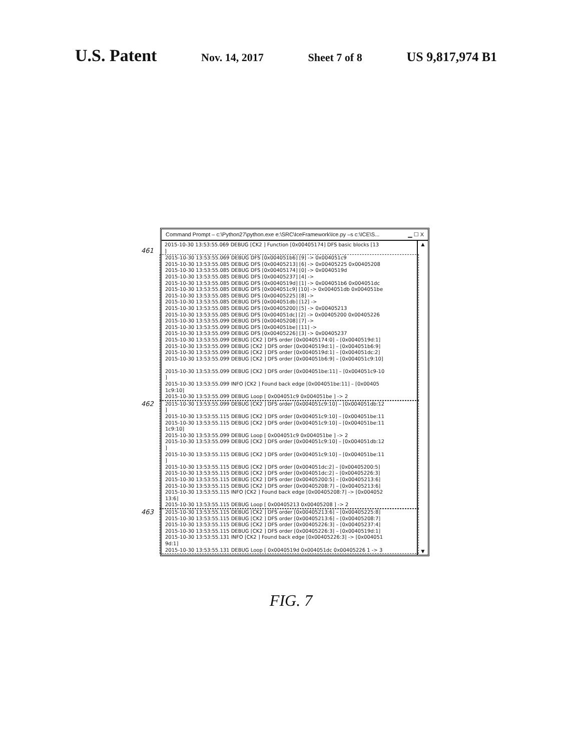U.S. Patent
Nov. 14, 2017 Sheet 7 of 8 US 9,817,974 B1
Command Prompt – c:\Python27\python.exe e:\SRC\IceFramework\Ice.py –s c:\ICE\S... ▁ ☐ X
2015-10-30 13:53:55.069 DEBUG [CK2 ] Function [0x00405174] DFS basic blocks [13 ]
461
2015-10-30 13:53:55.069 DEBUG DFS [0x004051b6] [9] -> 0x004051c9 2015-10-30 13:53:55.085 DEBUG DFS [0x00405213] [6] -> 0x00405225 0x00405208 2015-10-30 13:53:55.085 DEBUG DFS [0x00405174] [0] -> 0x0040519d 2015-10-30 13:53:55.085 DEBUG DFS [0x00405237] [4] -> 2015-10-30 13:53:55.085 DEBUG DFS [0x0040519d] [1] -> 0x004051b6 0x004051dc 2015-10-30 13:53:55.085 DEBUG DFS [0x004051c9] [10] -> 0x004051db 0x004051be 2015-10-30 13:53:55.085 DEBUG DFS [0x00405225] [8] -> 2015-10-30 13:53:55.085 DEBUG DFS [0x004051db] [12] -> 2015-10-30 13:53:55.085 DEBUG DFS [0x00405200] [5] -> 0x00405213 2015-10-30 13:53:55.085 DEBUG DFS [0x004051dc] [2] -> 0x00405200 0x00405226 2015-10-30 13:53:55.099 DEBUG DFS [0x00405208] [7] -> 2015-10-30 13:53:55.099 DEBUG DFS [0x004051be] [11] -> 2015-10-30 13:53:55.099 DEBUG DFS [0x00405226] [3] -> 0x00405237 2015-10-30 13:53:55.099 DEBUG [CK2 ] DFS order [0x00405174:0] – [0x0040519d:1] 2015-10-30 13:53:55.099 DEBUG [CK2 ] DFS order [0x0040519d:1] – [0x004051b6:9] 2015-10-30 13:53:55.099 DEBUG [CK2 ] DFS order [0x0040519d:1] – [0x004051dc:2] 2015-10-30 13:53:55.099 DEBUG [CK2 ] DFS order [0x004051b6:9] – [0x004051c9:10] 2015-10-30 13:53:55.099 DEBUG [CK2 ] DFS order [0x004051be:11] – [0x004051c9-10 ] 2015-10-30 13:53:55.099 INFO [CK2 ] Found back edge [0x004051be:11] – [0x00405 1c9:10] 2015-10-30 13:53:55.099 DEBUG Loop [ 0x004051c9 0x004051be ] -> 2
462 2015-10-30 13:53:55.099 DEBUG [CK2 ] DFS order [0x004051c9:10] – [0x004051db:12 ] 2015-10-30 13:53:55.115 DEBUG [CK2 ] DFS order [0x004051c9:10] – [0x004051be:11 2015-10-30 13:53:55.115 DEBUG [CK2 ] DFS order [0x004051c9:10] – [0x004051be:11 1c9:10] 2015-10-30 13:53:55.099 DEBUG Loop [ 0x004051c9 0x004051be ] -> 2 2015-10-30 13:53:55.099 DEBUG [CK2 ] DFS order [0x004051c9:10] – [0x004051db:12 ] 2015-10-30 13:53:55.115 DEBUG [CK2 ] DFS order [0x004051c9:10] – [0x004051be:11 ] 2015-10-30 13:53:55.115 DEBUG [CK2 ] DFS order [0x004051dc:2] – [0x00405200:5] 2015-10-30 13:53:55.115 DEBUG [CK2 ] DFS order [0x004051dc:2] – [0x00405226:3] 2015-10-30 13:53:55.115 DEBUG [CK2 ] DFS order [0x00405200:5] – [0x00405213:6] 2015-10-30 13:53:55.115 DEBUG [CK2 ] DFS order [0x00405208:7] – [0x00405213:6] 2015-10-30 13:53:55.115 INFO [CK2 ] Found back edge [0x00405208:7] -> [0x004052 13:6] 2015-10-30 13:53:55.115 DEBUG Loop [ 0x00405213 0x00405208 ] -> 2
463 2015-10-30 13:53:55.115 DEBUG [CK2 ] DFS order [0x00405213:6] – [0x00405225:8] 2015-10-30 13:53:55.115 DEBUG [CK2 ] DFS order [0x00405213:6] – [0x00405208:7] 2015-10-30 13:53:55.115 DEBUG [CK2 ] DFS order [0x00405226:3] – [0x00405237:4] 2015-10-30 13:53:55.115 DEBUG [CK2 ] DFS order [0x00405226:3] – [0x0040519d:1] 2015-10-30 13:53:55.131 INFO [CK2 ] Found back edge [0x00405226:3] -> [0x004051 9d:1] 2015-10-30 13:53:55.131 DEBUG Loop [ 0x0040519d 0x004051dc 0x00405226 1 -> 3
▲
▼
FIG. 7